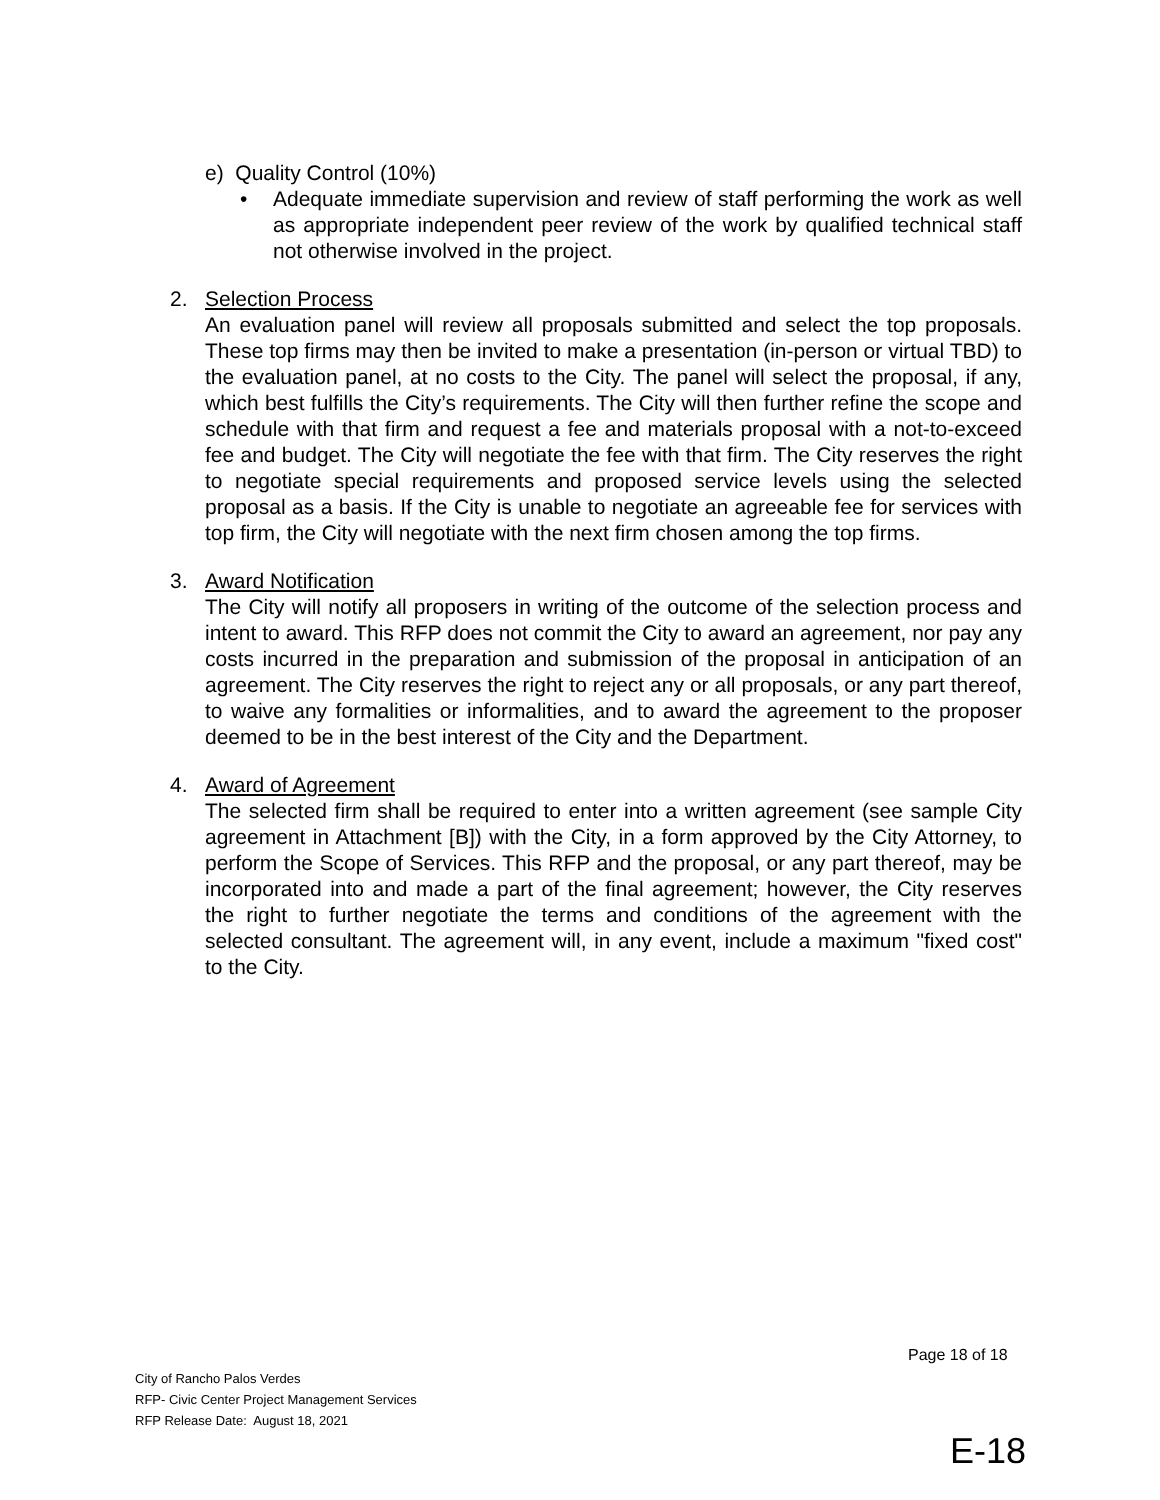e) Quality Control (10%)
• Adequate immediate supervision and review of staff performing the work as well as appropriate independent peer review of the work by qualified technical staff not otherwise involved in the project.
2. Selection Process
An evaluation panel will review all proposals submitted and select the top proposals. These top firms may then be invited to make a presentation (in-person or virtual TBD) to the evaluation panel, at no costs to the City. The panel will select the proposal, if any, which best fulfills the City’s requirements. The City will then further refine the scope and schedule with that firm and request a fee and materials proposal with a not-to-exceed fee and budget. The City will negotiate the fee with that firm. The City reserves the right to negotiate special requirements and proposed service levels using the selected proposal as a basis. If the City is unable to negotiate an agreeable fee for services with top firm, the City will negotiate with the next firm chosen among the top firms.
3. Award Notification
The City will notify all proposers in writing of the outcome of the selection process and intent to award. This RFP does not commit the City to award an agreement, nor pay any costs incurred in the preparation and submission of the proposal in anticipation of an agreement. The City reserves the right to reject any or all proposals, or any part thereof, to waive any formalities or informalities, and to award the agreement to the proposer deemed to be in the best interest of the City and the Department.
4. Award of Agreement
The selected firm shall be required to enter into a written agreement (see sample City agreement in Attachment [B]) with the City, in a form approved by the City Attorney, to perform the Scope of Services. This RFP and the proposal, or any part thereof, may be incorporated into and made a part of the final agreement; however, the City reserves the right to further negotiate the terms and conditions of the agreement with the selected consultant. The agreement will, in any event, include a maximum "fixed cost" to the City.
Page 18 of 18
City of Rancho Palos Verdes
RFP- Civic Center Project Management Services
RFP Release Date: August 18, 2021
E-18